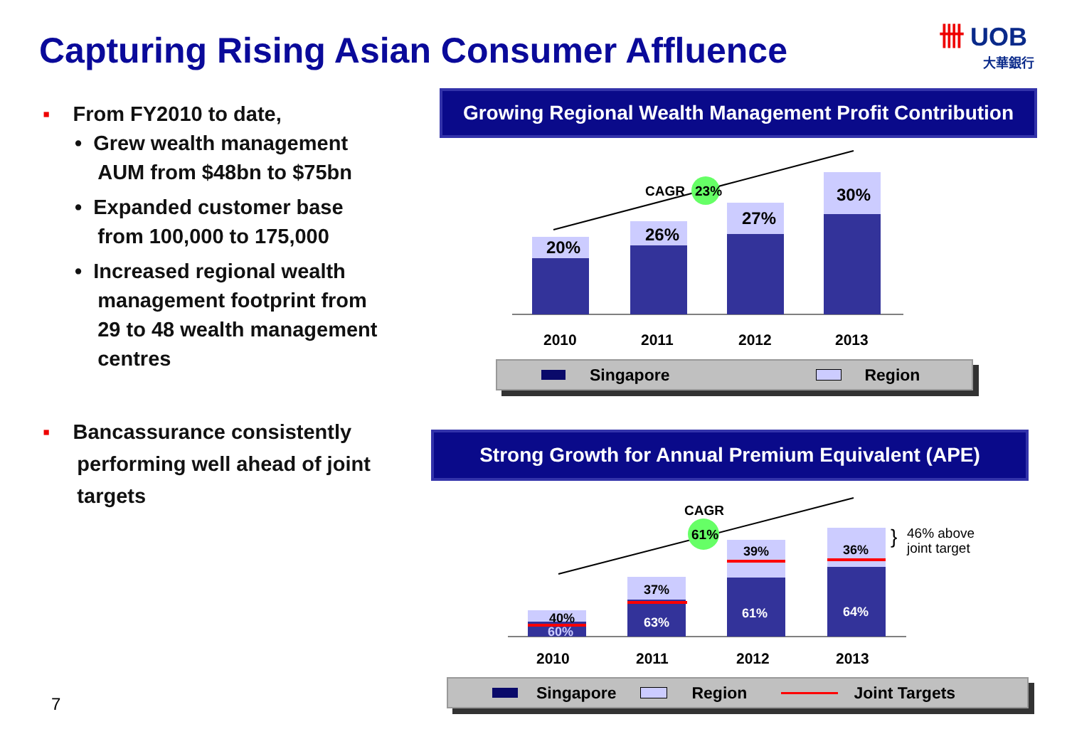Capturing Rising Asian Consumer Affluence
卌 UOB
大華銀行
▪ From FY2010 to date,
• Grew wealth management
AUM from $48bn to $75bn
• Expanded customer base
from 100,000 to 175,000
• Increased regional wealth
management footprint from
29 to 48 wealth management
centres
▪ Bancassurance consistently
performing well ahead of joint
targets
Growing Regional Wealth Management Profit Contribution
20%
26%
27%
30%
CAGR
23%
2010
2011
2012
2013
Singapore Region
Strong Growth for Annual Premium Equivalent (APE)
40%
60%
37%
63%
39%
61%
36%
64%
CAGR
61%
}
46% above
joint target
2010
2011
2012
2013
Singapore Region Joint Targets
7